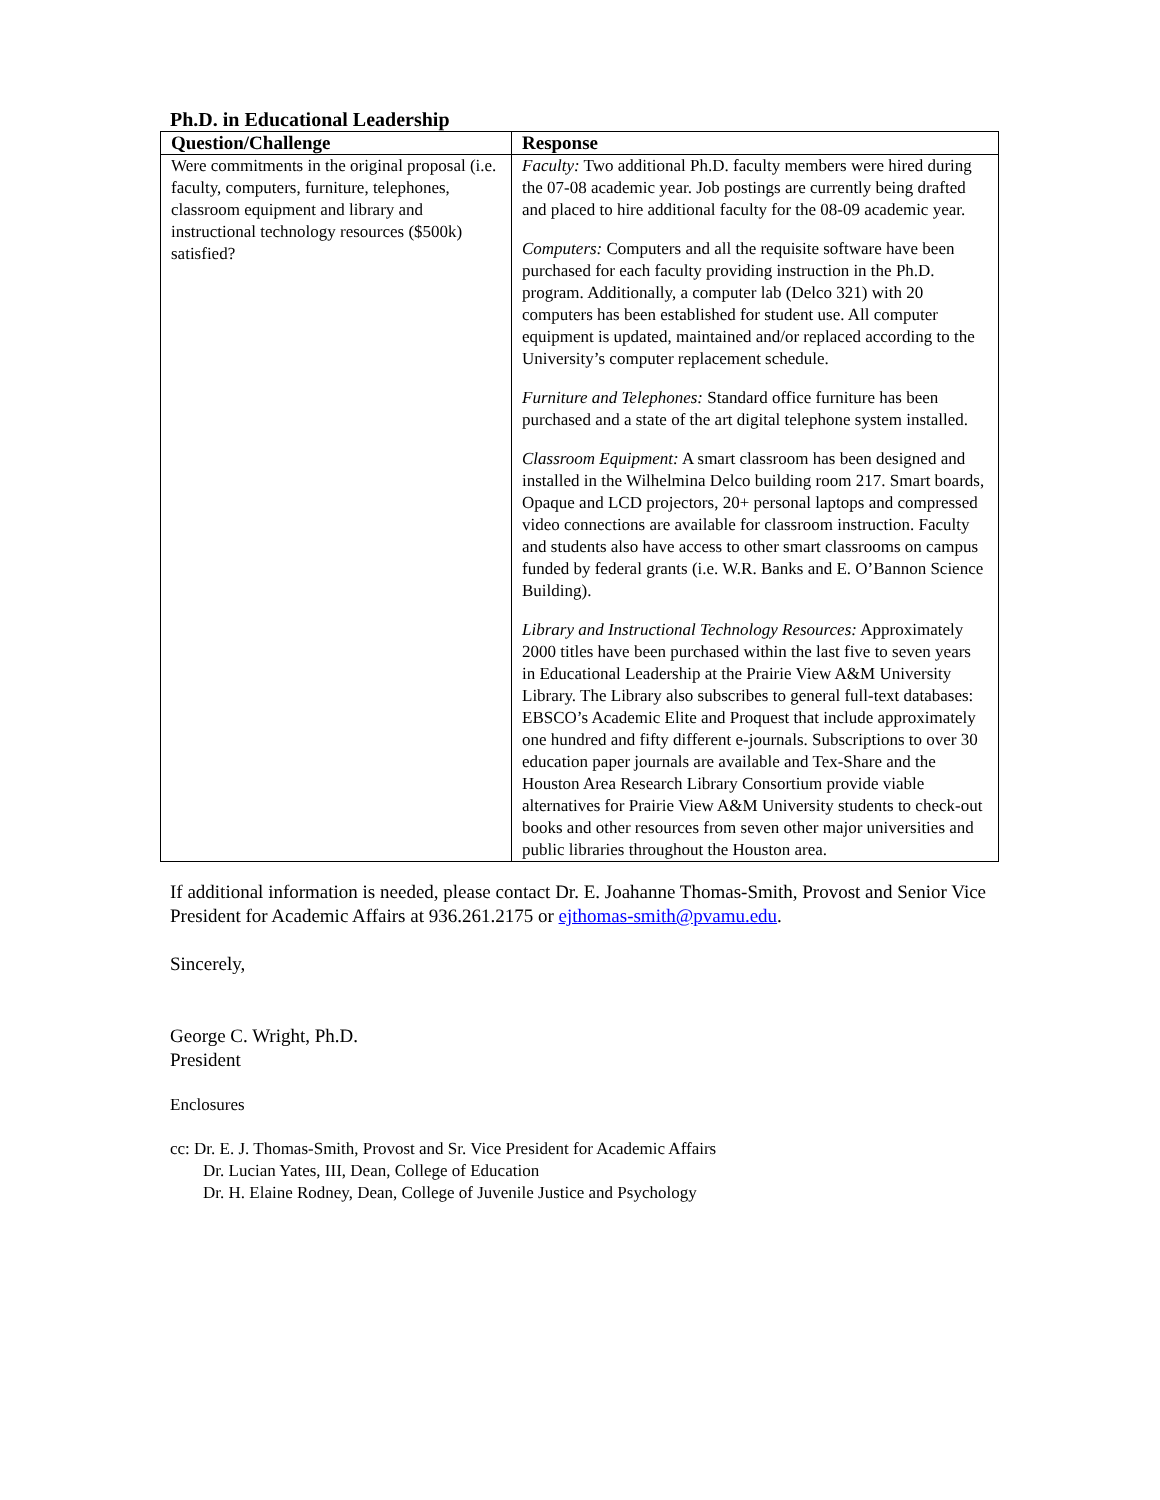Ph.D. in Educational Leadership
| Question/Challenge | Response |
| --- | --- |
| Were commitments in the original proposal (i.e. faculty, computers, furniture, telephones, classroom equipment and library and instructional technology resources ($500k) satisfied? | Faculty: Two additional Ph.D. faculty members were hired during the 07-08 academic year. Job postings are currently being drafted and placed to hire additional faculty for the 08-09 academic year. Computers: Computers and all the requisite software have been purchased for each faculty providing instruction in the Ph.D. program. Additionally, a computer lab (Delco 321) with 20 computers has been established for student use. All computer equipment is updated, maintained and/or replaced according to the University’s computer replacement schedule. Furniture and Telephones: Standard office furniture has been purchased and a state of the art digital telephone system installed. Classroom Equipment: A smart classroom has been designed and installed in the Wilhelmina Delco building room 217. Smart boards, Opaque and LCD projectors, 20+ personal laptops and compressed video connections are available for classroom instruction. Faculty and students also have access to other smart classrooms on campus funded by federal grants (i.e. W.R. Banks and E. O’Bannon Science Building). Library and Instructional Technology Resources: Approximately 2000 titles have been purchased within the last five to seven years in Educational Leadership at the Prairie View A&M University Library. The Library also subscribes to general full-text databases: EBSCO’s Academic Elite and Proquest that include approximately one hundred and fifty different e-journals. Subscriptions to over 30 education paper journals are available and Tex-Share and the Houston Area Research Library Consortium provide viable alternatives for Prairie View A&M University students to check-out books and other resources from seven other major universities and public libraries throughout the Houston area. |
If additional information is needed, please contact Dr. E. Joahanne Thomas-Smith, Provost and Senior Vice President for Academic Affairs at 936.261.2175 or ejthomas-smith@pvamu.edu.
Sincerely,
George C. Wright, Ph.D.
President
Enclosures
cc: Dr. E. J. Thomas-Smith, Provost and Sr. Vice President for Academic Affairs
Dr. Lucian Yates, III, Dean, College of Education
Dr. H. Elaine Rodney, Dean, College of Juvenile Justice and Psychology